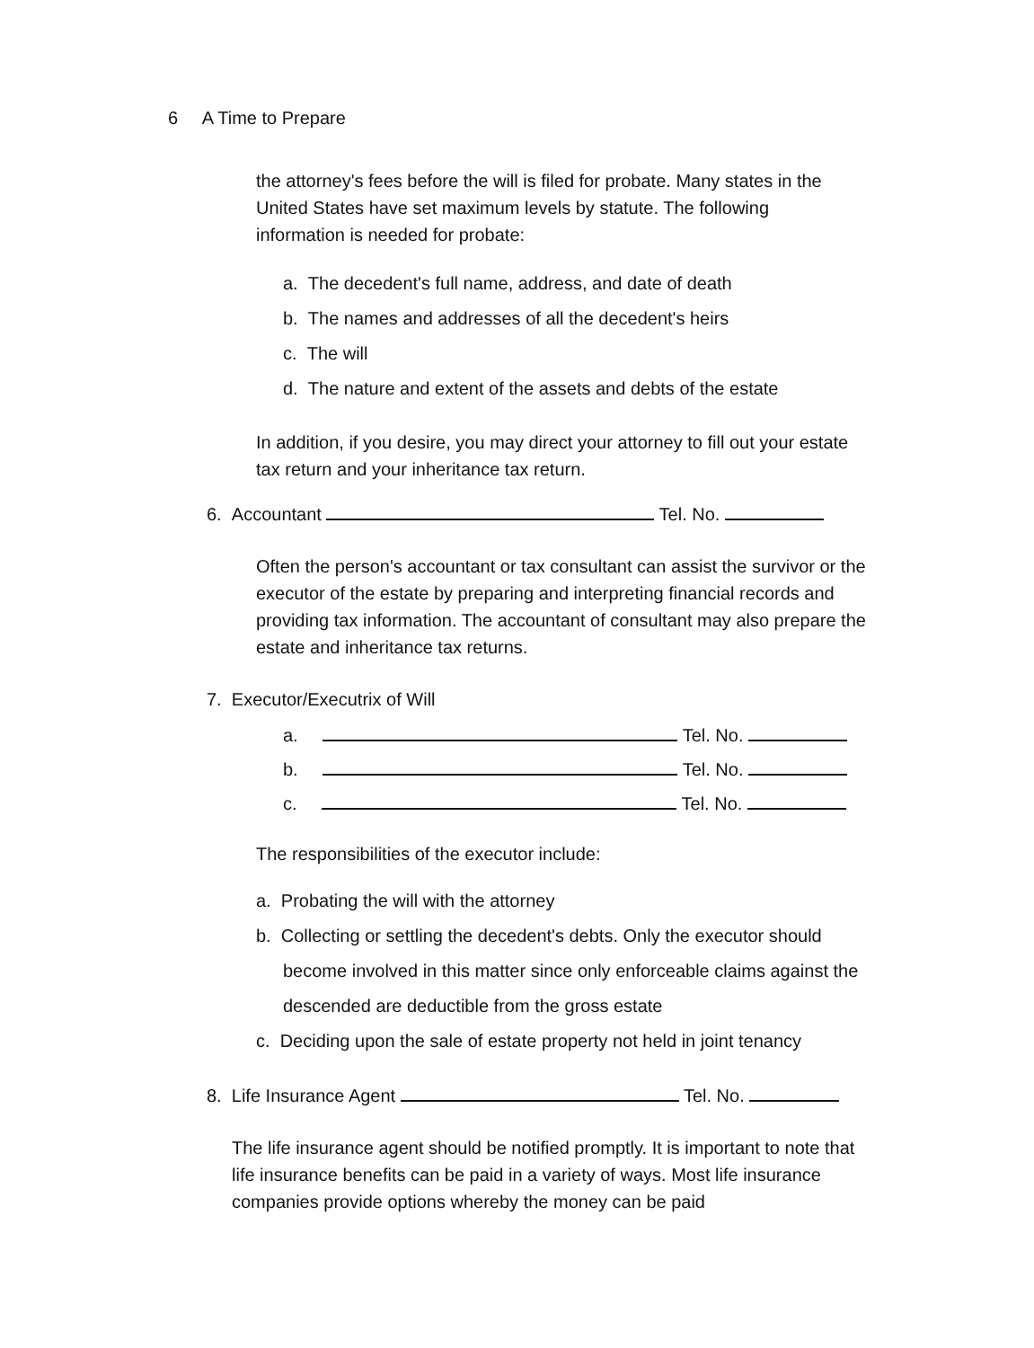6 A Time to Prepare
the attorney's fees before the will is filed for probate. Many states in the United States have set maximum levels by statute. The following information is needed for probate:
a. The decedent's full name, address, and date of death
b. The names and addresses of all the decedent's heirs
c. The will
d. The nature and extent of the assets and debts of the estate
In addition, if you desire, you may direct your attorney to fill out your estate tax return and your inheritance tax return.
6. Accountant Tel. No.
Often the person's accountant or tax consultant can assist the survivor or the executor of the estate by preparing and interpreting financial records and providing tax information. The accountant of consultant may also prepare the estate and inheritance tax returns.
7. Executor/Executrix of Will
a. Tel. No.
b. Tel. No.
c. Tel. No.
The responsibilities of the executor include:
a. Probating the will with the attorney
b. Collecting or settling the decedent's debts. Only the executor should become involved in this matter since only enforceable claims against the descended are deductible from the gross estate
c. Deciding upon the sale of estate property not held in joint tenancy
8. Life Insurance Agent Tel. No.
The life insurance agent should be notified promptly. It is important to note that life insurance benefits can be paid in a variety of ways. Most life insurance companies provide options whereby the money can be paid